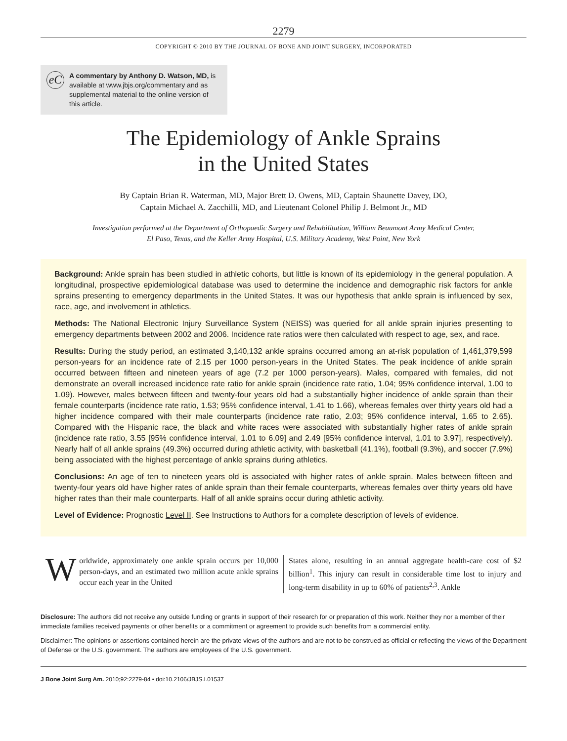2279
COPYRIGHT © 2010 BY THE JOURNAL OF BONE AND JOINT SURGERY, INCORPORATED
eC
A commentary by Anthony D. Watson, MD, is available at www.jbjs.org/commentary and as supplemental material to the online version of this article.
The Epidemiology of Ankle Sprains
in the United States
By Captain Brian R. Waterman, MD, Major Brett D. Owens, MD, Captain Shaunette Davey, DO,
Captain Michael A. Zacchilli, MD, and Lieutenant Colonel Philip J. Belmont Jr., MD
Investigation performed at the Department of Orthopaedic Surgery and Rehabilitation, William Beaumont Army Medical Center,
El Paso, Texas, and the Keller Army Hospital, U.S. Military Academy, West Point, New York
Background: Ankle sprain has been studied in athletic cohorts, but little is known of its epidemiology in the general population. A longitudinal, prospective epidemiological database was used to determine the incidence and demographic risk factors for ankle sprains presenting to emergency departments in the United States. It was our hypothesis that ankle sprain is influenced by sex, race, age, and involvement in athletics.
Methods: The National Electronic Injury Surveillance System (NEISS) was queried for all ankle sprain injuries presenting to emergency departments between 2002 and 2006. Incidence rate ratios were then calculated with respect to age, sex, and race.
Results: During the study period, an estimated 3,140,132 ankle sprains occurred among an at-risk population of 1,461,379,599 person-years for an incidence rate of 2.15 per 1000 person-years in the United States. The peak incidence of ankle sprain occurred between fifteen and nineteen years of age (7.2 per 1000 person-years). Males, compared with females, did not demonstrate an overall increased incidence rate ratio for ankle sprain (incidence rate ratio, 1.04; 95% confidence interval, 1.00 to 1.09). However, males between fifteen and twenty-four years old had a substantially higher incidence of ankle sprain than their female counterparts (incidence rate ratio, 1.53; 95% confidence interval, 1.41 to 1.66), whereas females over thirty years old had a higher incidence compared with their male counterparts (incidence rate ratio, 2.03; 95% confidence interval, 1.65 to 2.65). Compared with the Hispanic race, the black and white races were associated with substantially higher rates of ankle sprain (incidence rate ratio, 3.55 [95% confidence interval, 1.01 to 6.09] and 2.49 [95% confidence interval, 1.01 to 3.97], respectively). Nearly half of all ankle sprains (49.3%) occurred during athletic activity, with basketball (41.1%), football (9.3%), and soccer (7.9%) being associated with the highest percentage of ankle sprains during athletics.
Conclusions: An age of ten to nineteen years old is associated with higher rates of ankle sprain. Males between fifteen and twenty-four years old have higher rates of ankle sprain than their female counterparts, whereas females over thirty years old have higher rates than their male counterparts. Half of all ankle sprains occur during athletic activity.
Level of Evidence: Prognostic Level II. See Instructions to Authors for a complete description of levels of evidence.
Worldwide, approximately one ankle sprain occurs per 10,000 person-days, and an estimated two million acute ankle sprains occur each year in the United
States alone, resulting in an annual aggregate health-care cost of $2 billion<sup>1</sup>. This injury can result in considerable time lost to injury and long-term disability in up to 60% of patients<sup>2,3</sup>. Ankle
Disclosure: The authors did not receive any outside funding or grants in support of their research for or preparation of this work. Neither they nor a member of their immediate families received payments or other benefits or a commitment or agreement to provide such benefits from a commercial entity.
Disclaimer: The opinions or assertions contained herein are the private views of the authors and are not to be construed as official or reflecting the views of the Department of Defense or the U.S. government. The authors are employees of the U.S. government.
J Bone Joint Surg Am. 2010;92:2279-84 • doi:10.2106/JBJS.I.01537